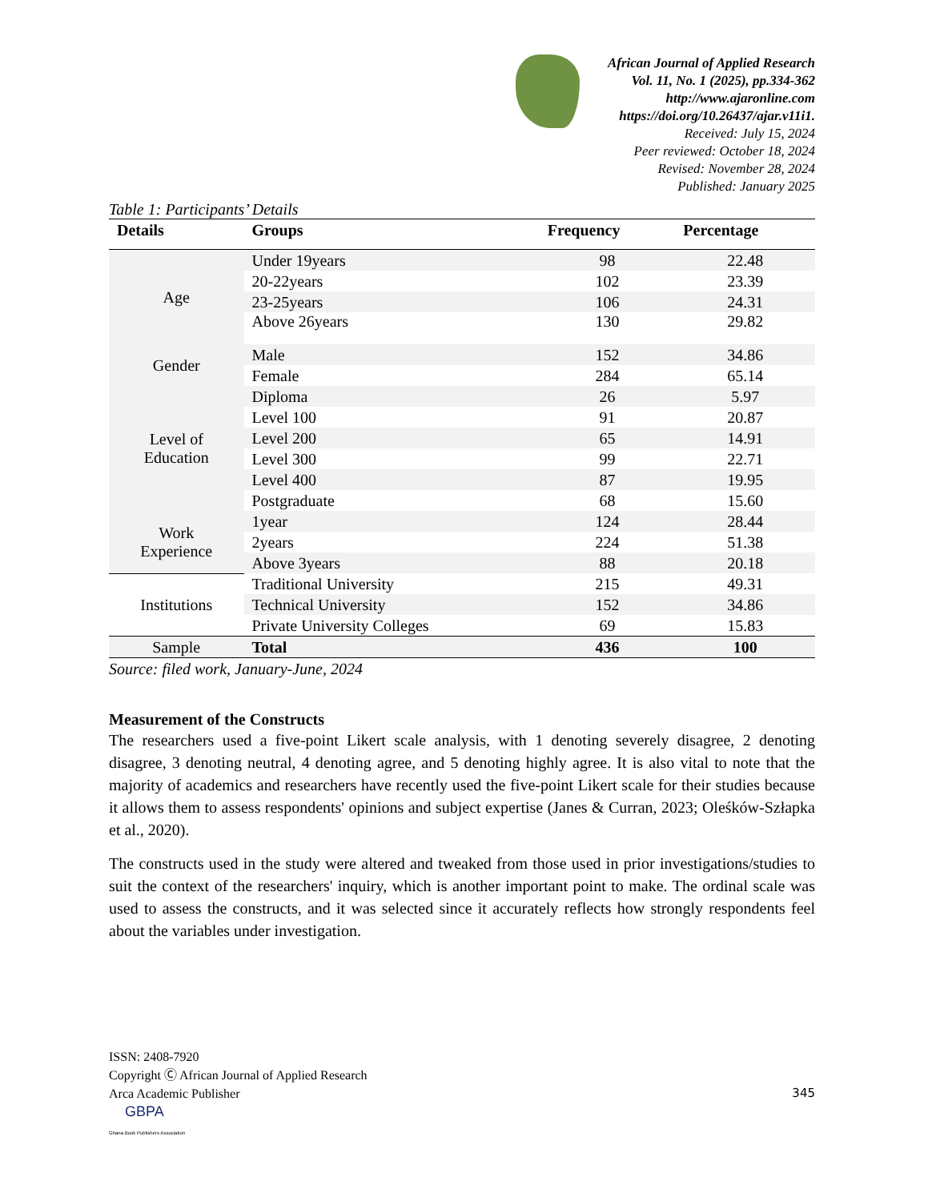African Journal of Applied Research
Vol. 11, No. 1 (2025), pp.334-362
http://www.ajaronline.com
https://doi.org/10.26437/ajar.v11i1.
Received: July 15, 2024
Peer reviewed: October 18, 2024
Revised: November 28, 2024
Published: January 2025
Table 1: Participants’ Details
| Details | Groups | Frequency | Percentage |
| --- | --- | --- | --- |
| Age | Under 19years | 98 | 22.48 |
| | 20-22years | 102 | 23.39 |
| | 23-25years | 106 | 24.31 |
| | Above 26years | 130 | 29.82 |
| Gender | Male | 152 | 34.86 |
| | Female | 284 | 65.14 |
| Level of Education | Diploma | 26 | 5.97 |
| | Level 100 | 91 | 20.87 |
| | Level 200 | 65 | 14.91 |
| | Level 300 | 99 | 22.71 |
| | Level 400 | 87 | 19.95 |
| | Postgraduate | 68 | 15.60 |
| Work Experience | 1year | 124 | 28.44 |
| | 2years | 224 | 51.38 |
| | Above 3years | 88 | 20.18 |
| Institutions | Traditional University | 215 | 49.31 |
| | Technical University | 152 | 34.86 |
| | Private University Colleges | 69 | 15.83 |
| Sample | Total | 436 | 100 |
Source: filed work, January-June, 2024
Measurement of the Constructs
The researchers used a five-point Likert scale analysis, with 1 denoting severely disagree, 2 denoting disagree, 3 denoting neutral, 4 denoting agree, and 5 denoting highly agree. It is also vital to note that the majority of academics and researchers have recently used the five-point Likert scale for their studies because it allows them to assess respondents' opinions and subject expertise (Janes & Curran, 2023; Oleśków-Szłapka et al., 2020).
The constructs used in the study were altered and tweaked from those used in prior investigations/studies to suit the context of the researchers' inquiry, which is another important point to make. The ordinal scale was used to assess the constructs, and it was selected since it accurately reflects how strongly respondents feel about the variables under investigation.
ISSN: 2408-7920
Copyright Ⓒ African Journal of Applied Research
Arca Academic Publisher 345
GBPA
Ghana Book Publishers Association